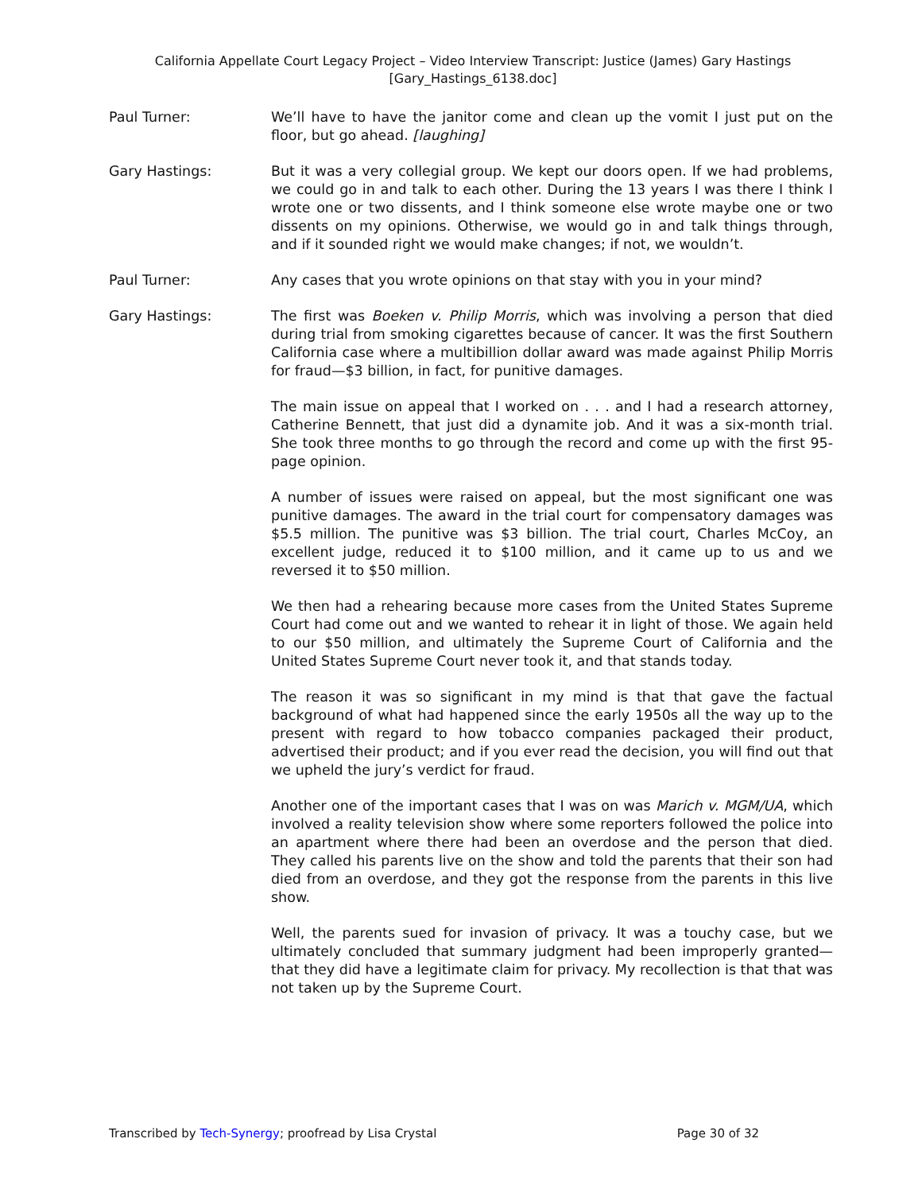California Appellate Court Legacy Project – Video Interview Transcript: Justice (James) Gary Hastings
[Gary_Hastings_6138.doc]
Paul Turner: We’ll have to have the janitor come and clean up the vomit I just put on the floor, but go ahead. [laughing]
Gary Hastings: But it was a very collegial group. We kept our doors open. If we had problems, we could go in and talk to each other. During the 13 years I was there I think I wrote one or two dissents, and I think someone else wrote maybe one or two dissents on my opinions. Otherwise, we would go in and talk things through, and if it sounded right we would make changes; if not, we wouldn’t.
Paul Turner: Any cases that you wrote opinions on that stay with you in your mind?
Gary Hastings: The first was Boeken v. Philip Morris, which was involving a person that died during trial from smoking cigarettes because of cancer. It was the first Southern California case where a multibillion dollar award was made against Philip Morris for fraud—$3 billion, in fact, for punitive damages.
The main issue on appeal that I worked on . . . and I had a research attorney, Catherine Bennett, that just did a dynamite job. And it was a six-month trial. She took three months to go through the record and come up with the first 95-page opinion.
A number of issues were raised on appeal, but the most significant one was punitive damages. The award in the trial court for compensatory damages was $5.5 million. The punitive was $3 billion. The trial court, Charles McCoy, an excellent judge, reduced it to $100 million, and it came up to us and we reversed it to $50 million.
We then had a rehearing because more cases from the United States Supreme Court had come out and we wanted to rehear it in light of those. We again held to our $50 million, and ultimately the Supreme Court of California and the United States Supreme Court never took it, and that stands today.
The reason it was so significant in my mind is that that gave the factual background of what had happened since the early 1950s all the way up to the present with regard to how tobacco companies packaged their product, advertised their product; and if you ever read the decision, you will find out that we upheld the jury’s verdict for fraud.
Another one of the important cases that I was on was Marich v. MGM/UA, which involved a reality television show where some reporters followed the police into an apartment where there had been an overdose and the person that died. They called his parents live on the show and told the parents that their son had died from an overdose, and they got the response from the parents in this live show.
Well, the parents sued for invasion of privacy. It was a touchy case, but we ultimately concluded that summary judgment had been improperly granted—that they did have a legitimate claim for privacy. My recollection is that that was not taken up by the Supreme Court.
Transcribed by Tech-Synergy; proofread by Lisa Crystal Page 30 of 32